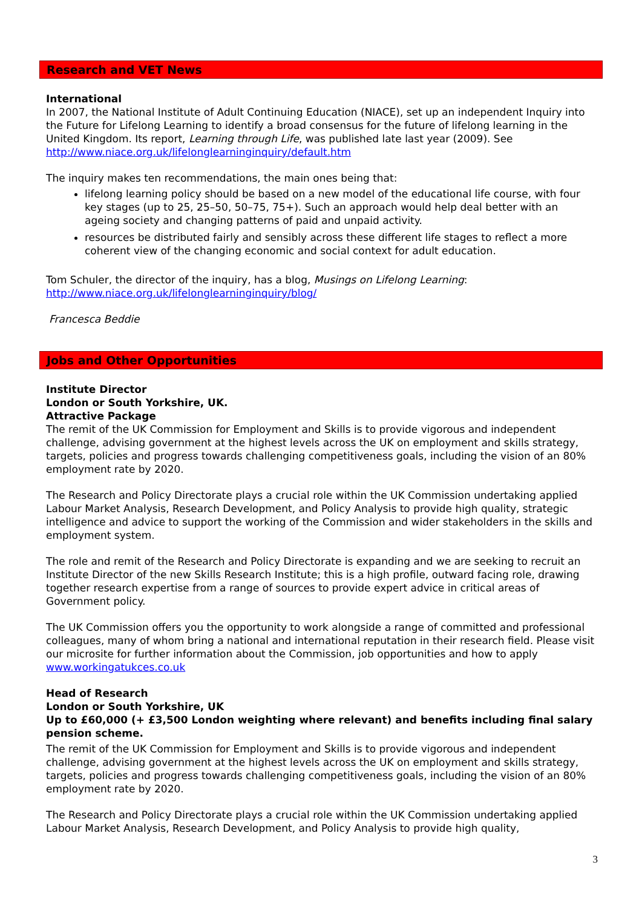Research and VET News
International
In 2007, the National Institute of Adult Continuing Education (NIACE), set up an independent Inquiry into the Future for Lifelong Learning to identify a broad consensus for the future of lifelong learning in the United Kingdom. Its report, Learning through Life, was published late last year (2009). See http://www.niace.org.uk/lifelonglearninginquiry/default.htm
The inquiry makes ten recommendations, the main ones being that:
lifelong learning policy should be based on a new model of the educational life course, with four key stages (up to 25, 25–50, 50–75, 75+). Such an approach would help deal better with an ageing society and changing patterns of paid and unpaid activity.
resources be distributed fairly and sensibly across these different life stages to reflect a more coherent view of the changing economic and social context for adult education.
Tom Schuler, the director of the inquiry, has a blog, Musings on Lifelong Learning: http://www.niace.org.uk/lifelonglearninginquiry/blog/
Francesca Beddie
Jobs and Other Opportunities
Institute Director
London or South Yorkshire, UK.
Attractive Package
The remit of the UK Commission for Employment and Skills is to provide vigorous and independent challenge, advising government at the highest levels across the UK on employment and skills strategy, targets, policies and progress towards challenging competitiveness goals, including the vision of an 80% employment rate by 2020.
The Research and Policy Directorate plays a crucial role within the UK Commission undertaking applied Labour Market Analysis, Research Development, and Policy Analysis to provide high quality, strategic intelligence and advice to support the working of the Commission and wider stakeholders in the skills and employment system.
The role and remit of the Research and Policy Directorate is expanding and we are seeking to recruit an Institute Director of the new Skills Research Institute; this is a high profile, outward facing role, drawing together research expertise from a range of sources to provide expert advice in critical areas of Government policy.
The UK Commission offers you the opportunity to work alongside a range of committed and professional colleagues, many of whom bring a national and international reputation in their research field. Please visit our microsite for further information about the Commission, job opportunities and how to apply www.workingatukces.co.uk
Head of Research
London or South Yorkshire, UK
Up to £60,000 (+ £3,500 London weighting where relevant) and benefits including final salary pension scheme.
The remit of the UK Commission for Employment and Skills is to provide vigorous and independent challenge, advising government at the highest levels across the UK on employment and skills strategy, targets, policies and progress towards challenging competitiveness goals, including the vision of an 80% employment rate by 2020.
The Research and Policy Directorate plays a crucial role within the UK Commission undertaking applied Labour Market Analysis, Research Development, and Policy Analysis to provide high quality,
3